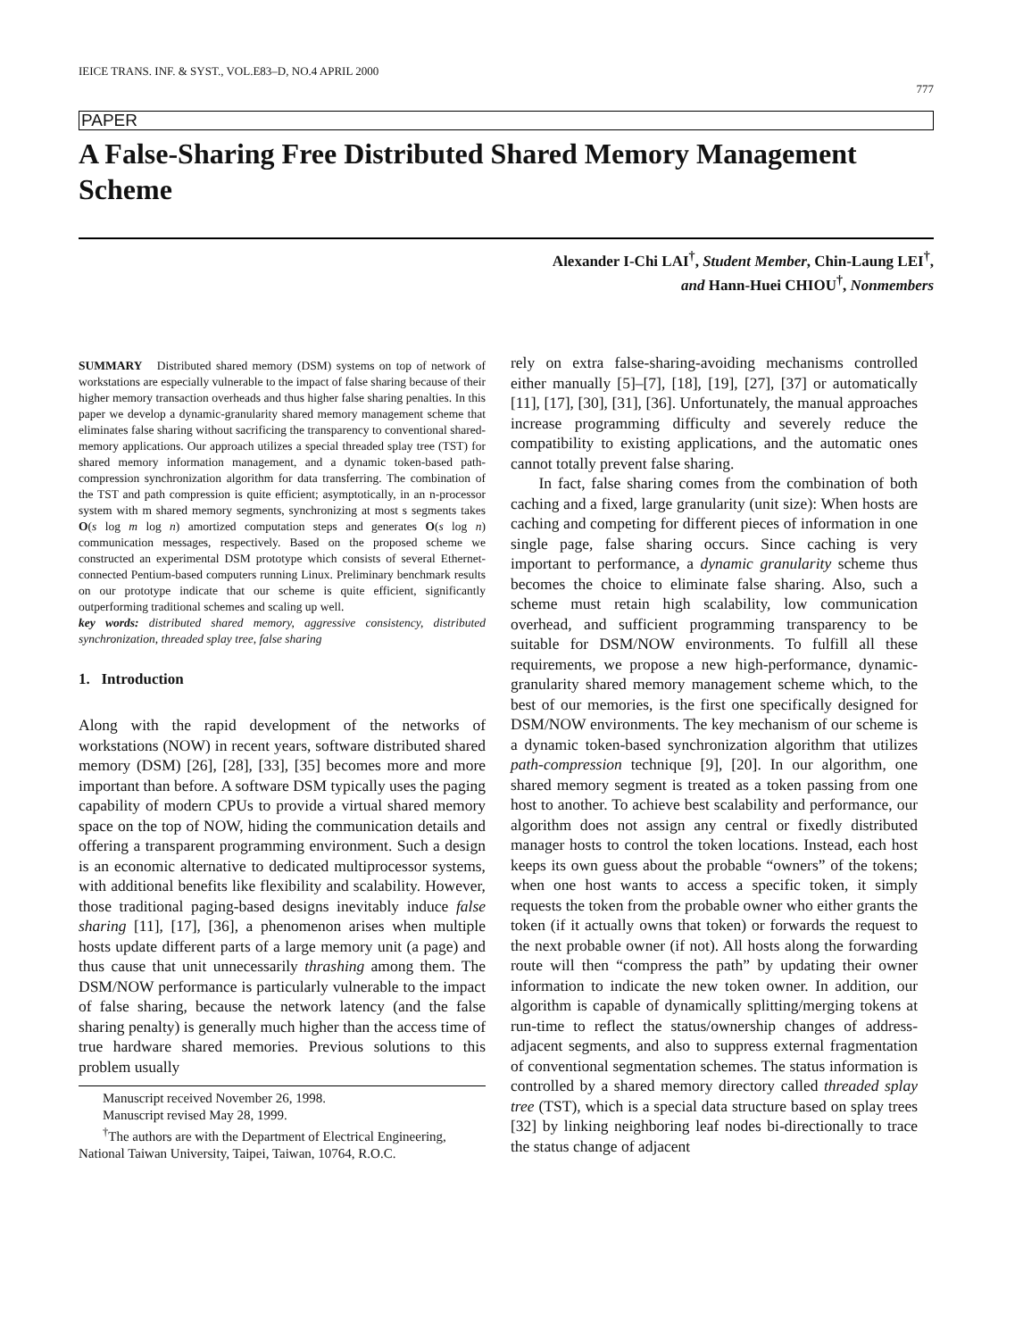IEICE TRANS. INF. & SYST., VOL.E83–D, NO.4 APRIL 2000 777
PAPER
A False-Sharing Free Distributed Shared Memory Management Scheme
Alexander I-Chi LAI<sup>†</sup>, Student Member, Chin-Laung LEI<sup>†</sup>,
and Hann-Huei CHIOU<sup>†</sup>, Nonmembers
SUMMARY Distributed shared memory (DSM) systems on top of network of workstations are especially vulnerable to the impact of false sharing because of their higher memory transaction overheads and thus higher false sharing penalties. In this paper we develop a dynamic-granularity shared memory management scheme that eliminates false sharing without sacrificing the transparency to conventional shared-memory applications. Our approach utilizes a special threaded splay tree (TST) for shared memory information management, and a dynamic token-based path-compression synchronization algorithm for data transferring. The combination of the TST and path compression is quite efficient; asymptotically, in an n-processor system with m shared memory segments, synchronizing at most s segments takes O(s log m log n) amortized computation steps and generates O(s log n) communication messages, respectively. Based on the proposed scheme we constructed an experimental DSM prototype which consists of several Ethernet-connected Pentium-based computers running Linux. Preliminary benchmark results on our prototype indicate that our scheme is quite efficient, significantly outperforming traditional schemes and scaling up well.
key words: distributed shared memory, aggressive consistency, distributed synchronization, threaded splay tree, false sharing
1. Introduction
Along with the rapid development of the networks of workstations (NOW) in recent years, software distributed shared memory (DSM) [26], [28], [33], [35] becomes more and more important than before. A software DSM typically uses the paging capability of modern CPUs to provide a virtual shared memory space on the top of NOW, hiding the communication details and offering a transparent programming environment. Such a design is an economic alternative to dedicated multiprocessor systems, with additional benefits like flexibility and scalability. However, those traditional paging-based designs inevitably induce false sharing [11], [17], [36], a phenomenon arises when multiple hosts update different parts of a large memory unit (a page) and thus cause that unit unnecessarily thrashing among them. The DSM/NOW performance is particularly vulnerable to the impact of false sharing, because the network latency (and the false sharing penalty) is generally much higher than the access time of true hardware shared memories. Previous solutions to this problem usually
Manuscript received November 26, 1998.
Manuscript revised May 28, 1999.
<sup>†</sup> The authors are with the Department of Electrical Engineering, National Taiwan University, Taipei, Taiwan, 10764, R.O.C.
rely on extra false-sharing-avoiding mechanisms controlled either manually [5]–[7], [18], [19], [27], [37] or automatically [11], [17], [30], [31], [36]. Unfortunately, the manual approaches increase programming difficulty and severely reduce the compatibility to existing applications, and the automatic ones cannot totally prevent false sharing.
In fact, false sharing comes from the combination of both caching and a fixed, large granularity (unit size): When hosts are caching and competing for different pieces of information in one single page, false sharing occurs. Since caching is very important to performance, a dynamic granularity scheme thus becomes the choice to eliminate false sharing. Also, such a scheme must retain high scalability, low communication overhead, and sufficient programming transparency to be suitable for DSM/NOW environments. To fulfill all these requirements, we propose a new high-performance, dynamic-granularity shared memory management scheme which, to the best of our memories, is the first one specifically designed for DSM/NOW environments. The key mechanism of our scheme is a dynamic token-based synchronization algorithm that utilizes path-compression technique [9], [20]. In our algorithm, one shared memory segment is treated as a token passing from one host to another. To achieve best scalability and performance, our algorithm does not assign any central or fixedly distributed manager hosts to control the token locations. Instead, each host keeps its own guess about the probable “owners” of the tokens; when one host wants to access a specific token, it simply requests the token from the probable owner who either grants the token (if it actually owns that token) or forwards the request to the next probable owner (if not). All hosts along the forwarding route will then “compress the path” by updating their owner information to indicate the new token owner. In addition, our algorithm is capable of dynamically splitting/merging tokens at run-time to reflect the status/ownership changes of address-adjacent segments, and also to suppress external fragmentation of conventional segmentation schemes. The status information is controlled by a shared memory directory called threaded splay tree (TST), which is a special data structure based on splay trees [32] by linking neighboring leaf nodes bi-directionally to trace the status change of adjacent